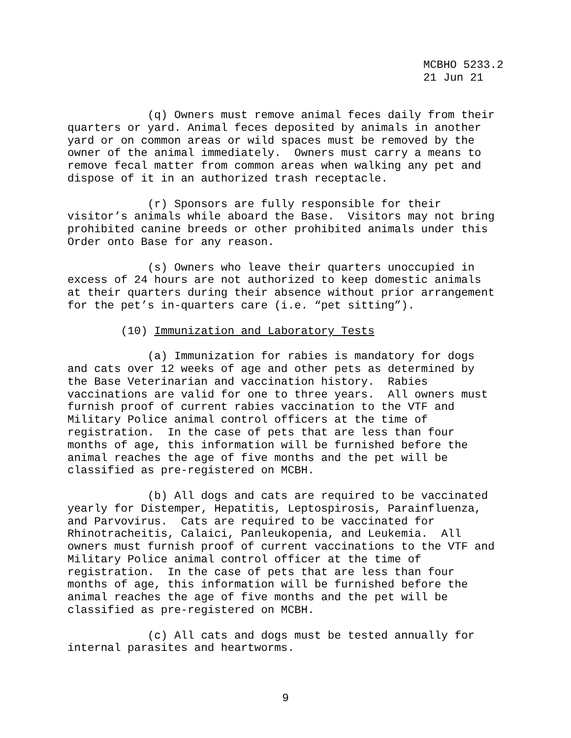MCBHO 5233.2
21 Jun 21
(q) Owners must remove animal feces daily from their quarters or yard. Animal feces deposited by animals in another yard or on common areas or wild spaces must be removed by the owner of the animal immediately. Owners must carry a means to remove fecal matter from common areas when walking any pet and dispose of it in an authorized trash receptacle.
(r) Sponsors are fully responsible for their visitor’s animals while aboard the Base. Visitors may not bring prohibited canine breeds or other prohibited animals under this Order onto Base for any reason.
(s) Owners who leave their quarters unoccupied in excess of 24 hours are not authorized to keep domestic animals at their quarters during their absence without prior arrangement for the pet’s in-quarters care (i.e. “pet sitting”).
(10) Immunization and Laboratory Tests
(a) Immunization for rabies is mandatory for dogs and cats over 12 weeks of age and other pets as determined by the Base Veterinarian and vaccination history. Rabies vaccinations are valid for one to three years. All owners must furnish proof of current rabies vaccination to the VTF and Military Police animal control officers at the time of registration. In the case of pets that are less than four months of age, this information will be furnished before the animal reaches the age of five months and the pet will be classified as pre-registered on MCBH.
(b) All dogs and cats are required to be vaccinated yearly for Distemper, Hepatitis, Leptospirosis, Parainfluenza, and Parvovirus. Cats are required to be vaccinated for Rhinotracheitis, Calaici, Panleukopenia, and Leukemia. All owners must furnish proof of current vaccinations to the VTF and Military Police animal control officer at the time of registration. In the case of pets that are less than four months of age, this information will be furnished before the animal reaches the age of five months and the pet will be classified as pre-registered on MCBH.
(c) All cats and dogs must be tested annually for internal parasites and heartworms.
9